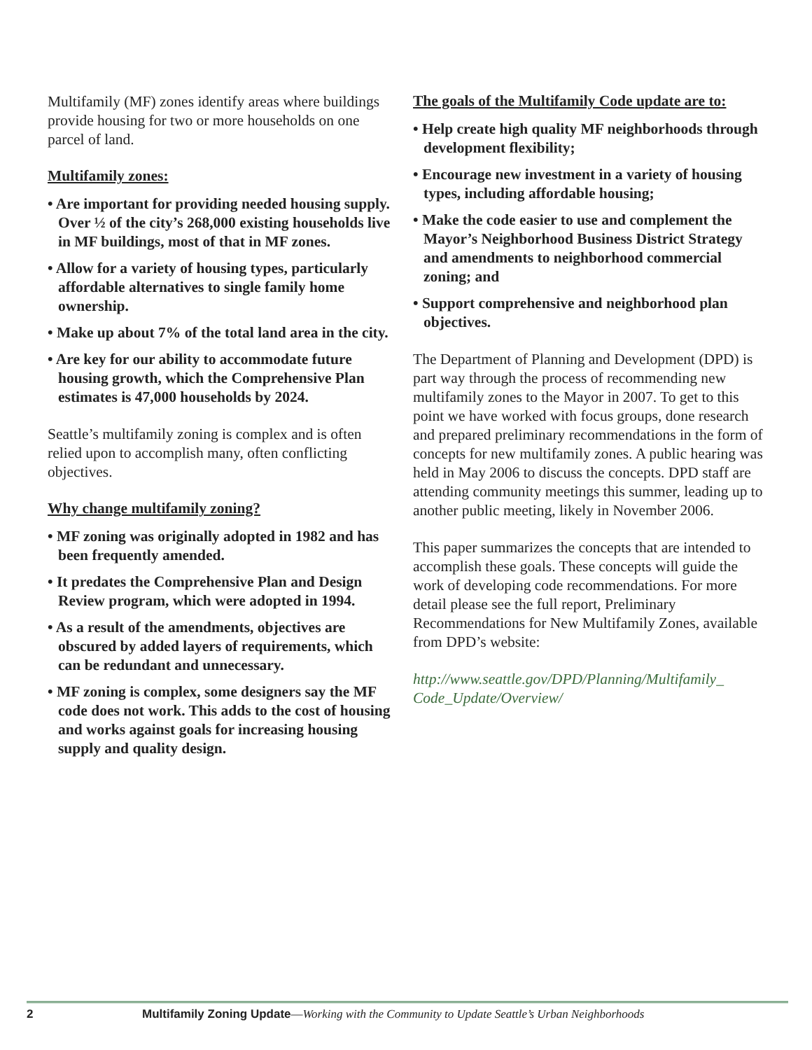Multifamily (MF) zones identify areas where buildings provide housing for two or more households on one parcel of land.
Multifamily zones:
• Are important for providing needed housing supply. Over ½ of the city’s 268,000 existing households live in MF buildings, most of that in MF zones.
• Allow for a variety of housing types, particularly affordable alternatives to single family home ownership.
• Make up about 7% of the total land area in the city.
• Are key for our ability to accommodate future housing growth, which the Comprehensive Plan estimates is 47,000 households by 2024.
Seattle’s multifamily zoning is complex and is often relied upon to accomplish many, often conflicting objectives.
Why change multifamily zoning?
• MF zoning was originally adopted in 1982 and has been frequently amended.
• It predates the Comprehensive Plan and Design Review program, which were adopted in 1994.
• As a result of the amendments, objectives are obscured by added layers of requirements, which can be redundant and unnecessary.
• MF zoning is complex, some designers say the MF code does not work. This adds to the cost of housing and works against goals for increasing housing supply and quality design.
The goals of the Multifamily Code update are to:
• Help create high quality MF neighborhoods through development flexibility;
• Encourage new investment in a variety of housing types, including affordable housing;
• Make the code easier to use and complement the Mayor’s Neighborhood Business District Strategy and amendments to neighborhood commercial zoning; and
• Support comprehensive and neighborhood plan objectives.
The Department of Planning and Development (DPD) is part way through the process of recommending new multifamily zones to the Mayor in 2007. To get to this point we have worked with focus groups, done research and prepared preliminary recommendations in the form of concepts for new multifamily zones. A public hearing was held in May 2006 to discuss the concepts. DPD staff are attending community meetings this summer, leading up to another public meeting, likely in November 2006.
This paper summarizes the concepts that are intended to accomplish these goals. These concepts will guide the work of developing code recommendations. For more detail please see the full report, Preliminary Recommendations for New Multifamily Zones, available from DPD’s website:
http://www.seattle.gov/DPD/Planning/Multifamily_ Code_Update/Overview/
2 Multifamily Zoning Update—Working with the Community to Update Seattle’s Urban Neighborhoods